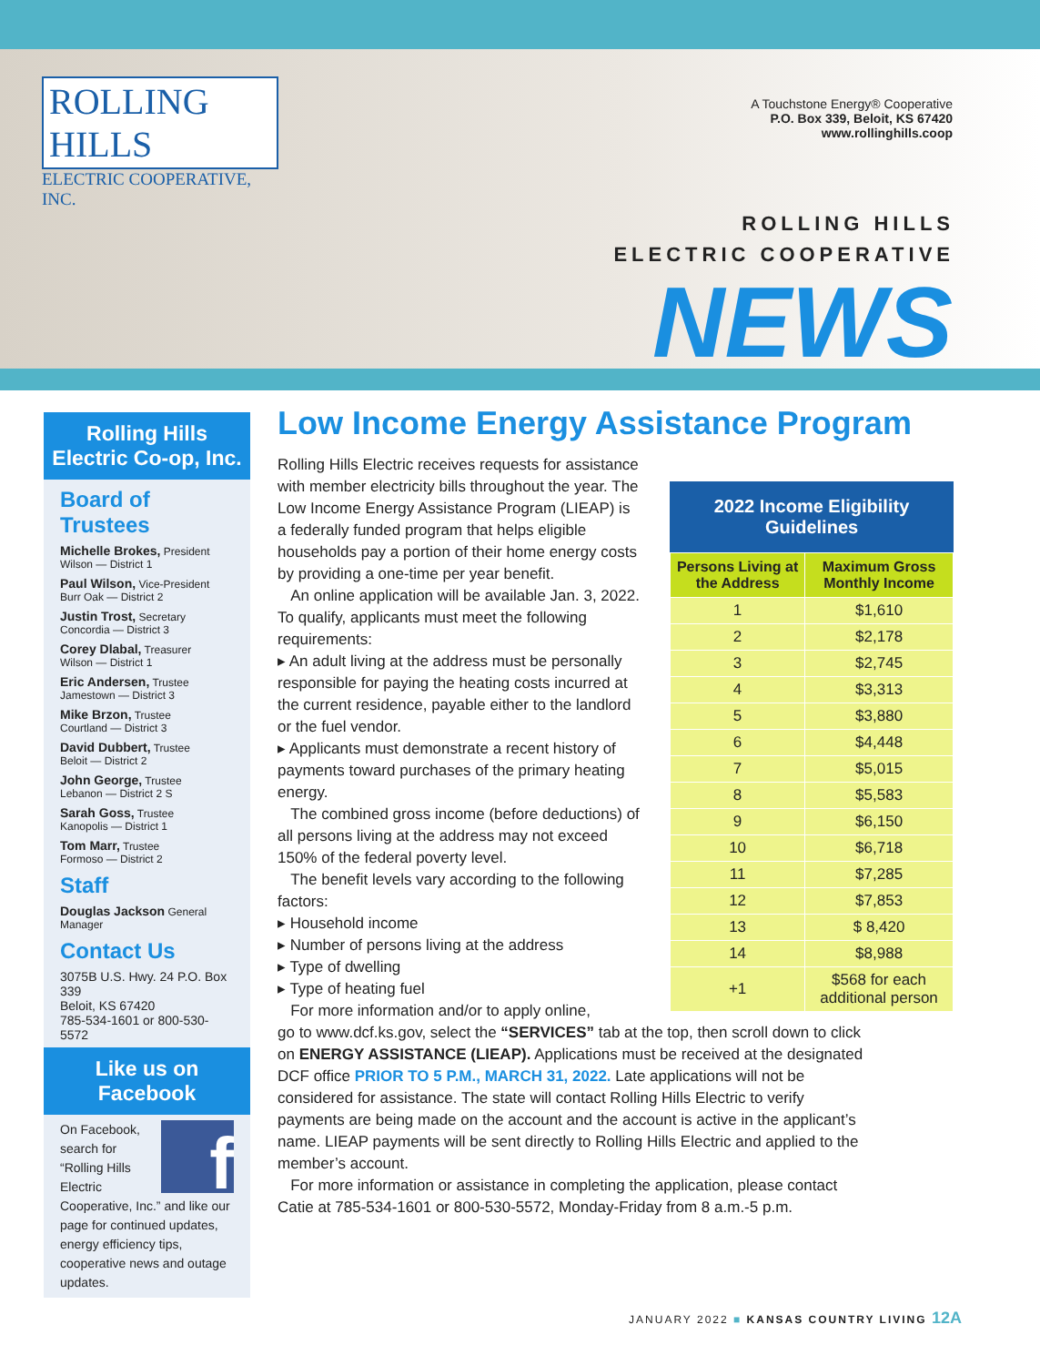ROLLING HILLS
ELECTRIC COOPERATIVE, INC.
A Touchstone Energy® Cooperative
P.O. Box 339, Beloit, KS 67420
www.rollinghills.coop
ROLLING HILLS
ELECTRIC COOPERATIVE
NEWS
Rolling Hills Electric Co-op, Inc.
Board of Trustees
Michelle Brokes, President
Wilson — District 1
Paul Wilson, Vice-President
Burr Oak — District 2
Justin Trost, Secretary
Concordia — District 3
Corey Dlabal, Treasurer
Wilson — District 1
Eric Andersen, Trustee
Jamestown — District 3
Mike Brzon, Trustee
Courtland — District 3
David Dubbert, Trustee
Beloit — District 2
John George, Trustee
Lebanon — District 2 S
Sarah Goss, Trustee
Kanopolis — District 1
Tom Marr, Trustee
Formoso — District 2
Staff
Douglas Jackson General Manager
Contact Us
3075B U.S. Hwy. 24 P.O. Box 339
Beloit, KS 67420
785-534-1601 or 800-530-5572
Like us on Facebook
f On Facebook, search for “Rolling Hills Electric Cooperative, Inc.” and like our page for continued updates, energy efficiency tips, cooperative news and outage updates.
Low Income Energy Assistance Program
Rolling Hills Electric receives requests for assistance with member electricity bills throughout the year. The Low Income Energy Assistance Program (LIEAP) is a federally funded program that helps eligible households pay a portion of their home energy costs by providing a one-time per year benefit.
An online application will be available Jan. 3, 2022. To qualify, applicants must meet the following requirements:
▸ An adult living at the address must be personally responsible for paying the heating costs incurred at the current residence, payable either to the landlord or the fuel vendor.
▸ Applicants must demonstrate a recent history of payments toward purchases of the primary heating energy.
The combined gross income (before deductions) of all persons living at the address may not exceed 150% of the federal poverty level.
The benefit levels vary according to the following factors:
▸ Household income
▸ Number of persons living at the address
▸ Type of dwelling
▸ Type of heating fuel
For more information and/or to apply online,
go to www.dcf.ks.gov, select the “SERVICES” tab at the top, then scroll down to click on ENERGY ASSISTANCE (LIEAP). Applications must be received at the designated DCF office PRIOR TO 5 P.M., MARCH 31, 2022. Late applications will not be considered for assistance. The state will contact Rolling Hills Electric to verify payments are being made on the account and the account is active in the applicant’s name. LIEAP payments will be sent directly to Rolling Hills Electric and applied to the member’s account.
For more information or assistance in completing the application, please contact Catie at 785-534-1601 or 800-530-5572, Monday-Friday from 8 a.m.-5 p.m.
2022 Income Eligibility Guidelines
| Persons Living at the Address | Maximum Gross Monthly Income |
| --- | --- |
| 1 | $1,610 |
| 2 | $2,178 |
| 3 | $2,745 |
| 4 | $3,313 |
| 5 | $3,880 |
| 6 | $4,448 |
| 7 | $5,015 |
| 8 | $5,583 |
| 9 | $6,150 |
| 10 | $6,718 |
| 11 | $7,285 |
| 12 | $7,853 |
| 13 | $ 8,420 |
| 14 | $8,988 |
| +1 | $568 for each additional person |
JANUARY 2022 ■ KANSAS COUNTRY LIVING 12A